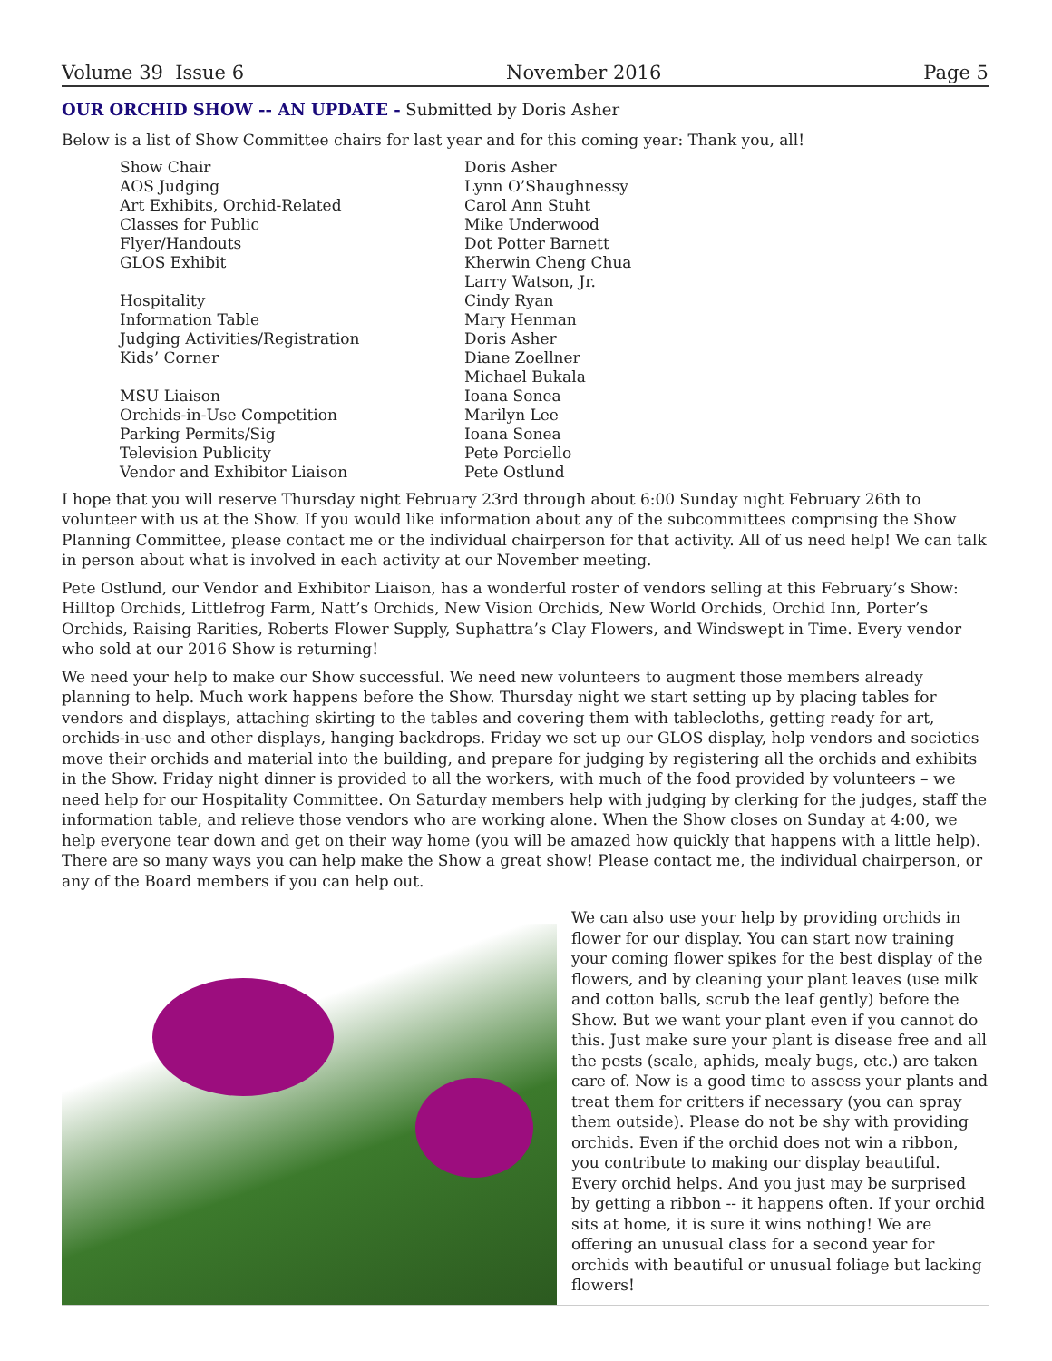Volume 39 Issue 6 November 2016 Page 5
OUR ORCHID SHOW -- AN UPDATE - Submitted by Doris Asher
Below is a list of Show Committee chairs for last year and for this coming year: Thank you, all!
| Show Chair | Doris Asher |
| AOS Judging | Lynn O’Shaughnessy |
| Art Exhibits, Orchid-Related | Carol Ann Stuht |
| Classes for Public | Mike Underwood |
| Flyer/Handouts | Dot Potter Barnett |
| GLOS Exhibit | Kherwin Cheng Chua Larry Watson, Jr. |
| Hospitality | Cindy Ryan |
| Information Table | Mary Henman |
| Judging Activities/Registration | Doris Asher |
| Kids’ Corner | Diane Zoellner Michael Bukala |
| MSU Liaison | Ioana Sonea |
| Orchids-in-Use Competition | Marilyn Lee |
| Parking Permits/Sig | Ioana Sonea |
| Television Publicity | Pete Porciello |
| Vendor and Exhibitor Liaison | Pete Ostlund |
I hope that you will reserve Thursday night February 23rd through about 6:00 Sunday night February 26th to volunteer with us at the Show. If you would like information about any of the subcommittees comprising the Show Planning Committee, please contact me or the individual chairperson for that activity. All of us need help! We can talk in person about what is involved in each activity at our November meeting.
Pete Ostlund, our Vendor and Exhibitor Liaison, has a wonderful roster of vendors selling at this February’s Show: Hilltop Orchids, Littlefrog Farm, Natt’s Orchids, New Vision Orchids, New World Orchids, Orchid Inn, Porter’s Orchids, Raising Rarities, Roberts Flower Supply, Suphattra’s Clay Flowers, and Windswept in Time. Every vendor who sold at our 2016 Show is returning!
We need your help to make our Show successful. We need new volunteers to augment those members already planning to help. Much work happens before the Show. Thursday night we start setting up by placing tables for vendors and displays, attaching skirting to the tables and covering them with tablecloths, getting ready for art, orchids-in-use and other displays, hanging backdrops. Friday we set up our GLOS display, help vendors and societies move their orchids and material into the building, and prepare for judging by registering all the orchids and exhibits in the Show. Friday night dinner is provided to all the workers, with much of the food provided by volunteers – we need help for our Hospitality Committee. On Saturday members help with judging by clerking for the judges, staff the information table, and relieve those vendors who are working alone. When the Show closes on Sunday at 4:00, we help everyone tear down and get on their way home (you will be amazed how quickly that happens with a little help). There are so many ways you can help make the Show a great show! Please contact me, the individual chairperson, or any of the Board members if you can help out.
We can also use your help by providing orchids in flower for our display. You can start now training your coming flower spikes for the best display of the flowers, and by cleaning your plant leaves (use milk and cotton balls, scrub the leaf gently) before the Show. But we want your plant even if you cannot do this. Just make sure your plant is disease free and all the pests (scale, aphids, mealy bugs, etc.) are taken care of. Now is a good time to assess your plants and treat them for critters if necessary (you can spray them outside). Please do not be shy with providing orchids. Even if the orchid does not win a ribbon, you contribute to making our display beautiful. Every orchid helps. And you just may be surprised by getting a ribbon -- it happens often. If your orchid sits at home, it is sure it wins nothing! We are offering an unusual class for a second year for orchids with beautiful or unusual foliage but lacking flowers!